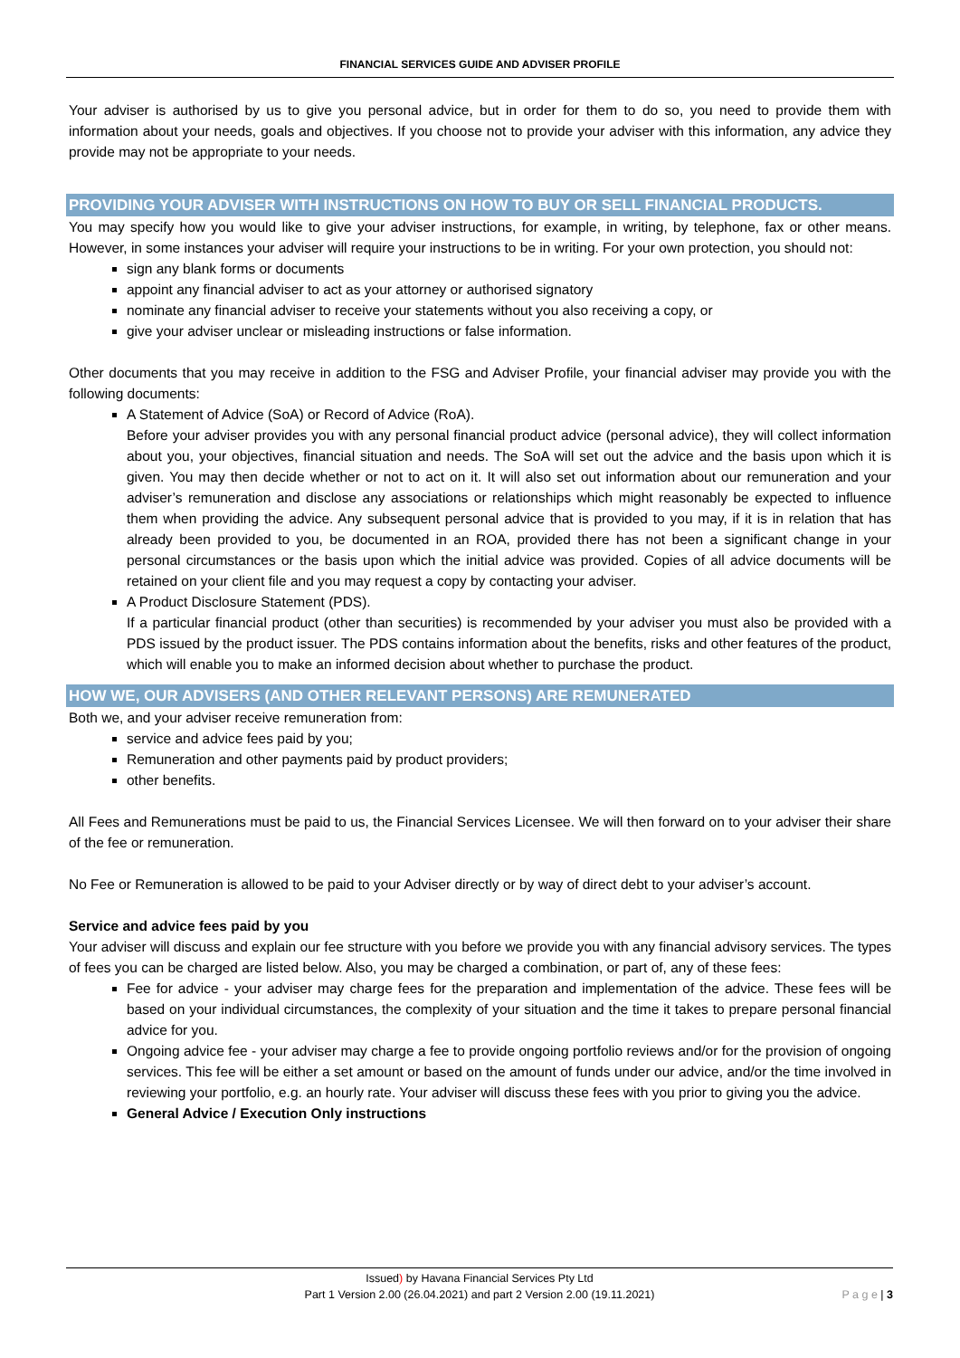FINANCIAL SERVICES GUIDE AND ADVISER PROFILE
Your adviser is authorised by us to give you personal advice, but in order for them to do so, you need to provide them with information about your needs, goals and objectives. If you choose not to provide your adviser with this information, any advice they provide may not be appropriate to your needs.
PROVIDING YOUR ADVISER WITH INSTRUCTIONS ON HOW TO BUY OR SELL FINANCIAL PRODUCTS.
You may specify how you would like to give your adviser instructions, for example, in writing, by telephone, fax or other means. However, in some instances your adviser will require your instructions to be in writing. For your own protection, you should not:
sign any blank forms or documents
appoint any financial adviser to act as your attorney or authorised signatory
nominate any financial adviser to receive your statements without you also receiving a copy, or
give your adviser unclear or misleading instructions or false information.
Other documents that you may receive in addition to the FSG and Adviser Profile, your financial adviser may provide you with the following documents:
A Statement of Advice (SoA) or Record of Advice (RoA).
Before your adviser provides you with any personal financial product advice (personal advice), they will collect information about you, your objectives, financial situation and needs. The SoA will set out the advice and the basis upon which it is given. You may then decide whether or not to act on it. It will also set out information about our remuneration and your adviser’s remuneration and disclose any associations or relationships which might reasonably be expected to influence them when providing the advice. Any subsequent personal advice that is provided to you may, if it is in relation that has already been provided to you, be documented in an ROA, provided there has not been a significant change in your personal circumstances or the basis upon which the initial advice was provided. Copies of all advice documents will be retained on your client file and you may request a copy by contacting your adviser.
A Product Disclosure Statement (PDS).
If a particular financial product (other than securities) is recommended by your adviser you must also be provided with a PDS issued by the product issuer. The PDS contains information about the benefits, risks and other features of the product, which will enable you to make an informed decision about whether to purchase the product.
HOW WE, OUR ADVISERS (AND OTHER RELEVANT PERSONS) ARE REMUNERATED
Both we, and your adviser receive remuneration from:
service and advice fees paid by you;
Remuneration and other payments paid by product providers;
other benefits.
All Fees and Remunerations must be paid to us, the Financial Services Licensee. We will then forward on to your adviser their share of the fee or remuneration.
No Fee or Remuneration is allowed to be paid to your Adviser directly or by way of direct debt to your adviser’s account.
Service and advice fees paid by you
Your adviser will discuss and explain our fee structure with you before we provide you with any financial advisory services. The types of fees you can be charged are listed below. Also, you may be charged a combination, or part of, any of these fees:
Fee for advice - your adviser may charge fees for the preparation and implementation of the advice. These fees will be based on your individual circumstances, the complexity of your situation and the time it takes to prepare personal financial advice for you.
Ongoing advice fee - your adviser may charge a fee to provide ongoing portfolio reviews and/or for the provision of ongoing services. This fee will be either a set amount or based on the amount of funds under our advice, and/or the time involved in reviewing your portfolio, e.g. an hourly rate. Your adviser will discuss these fees with you prior to giving you the advice.
General Advice / Execution Only instructions
Issued) by Havana Financial Services Pty Ltd
Part 1 Version 2.00 (26.04.2021) and part 2 Version 2.00 (19.11.2021)
P a g e | 3